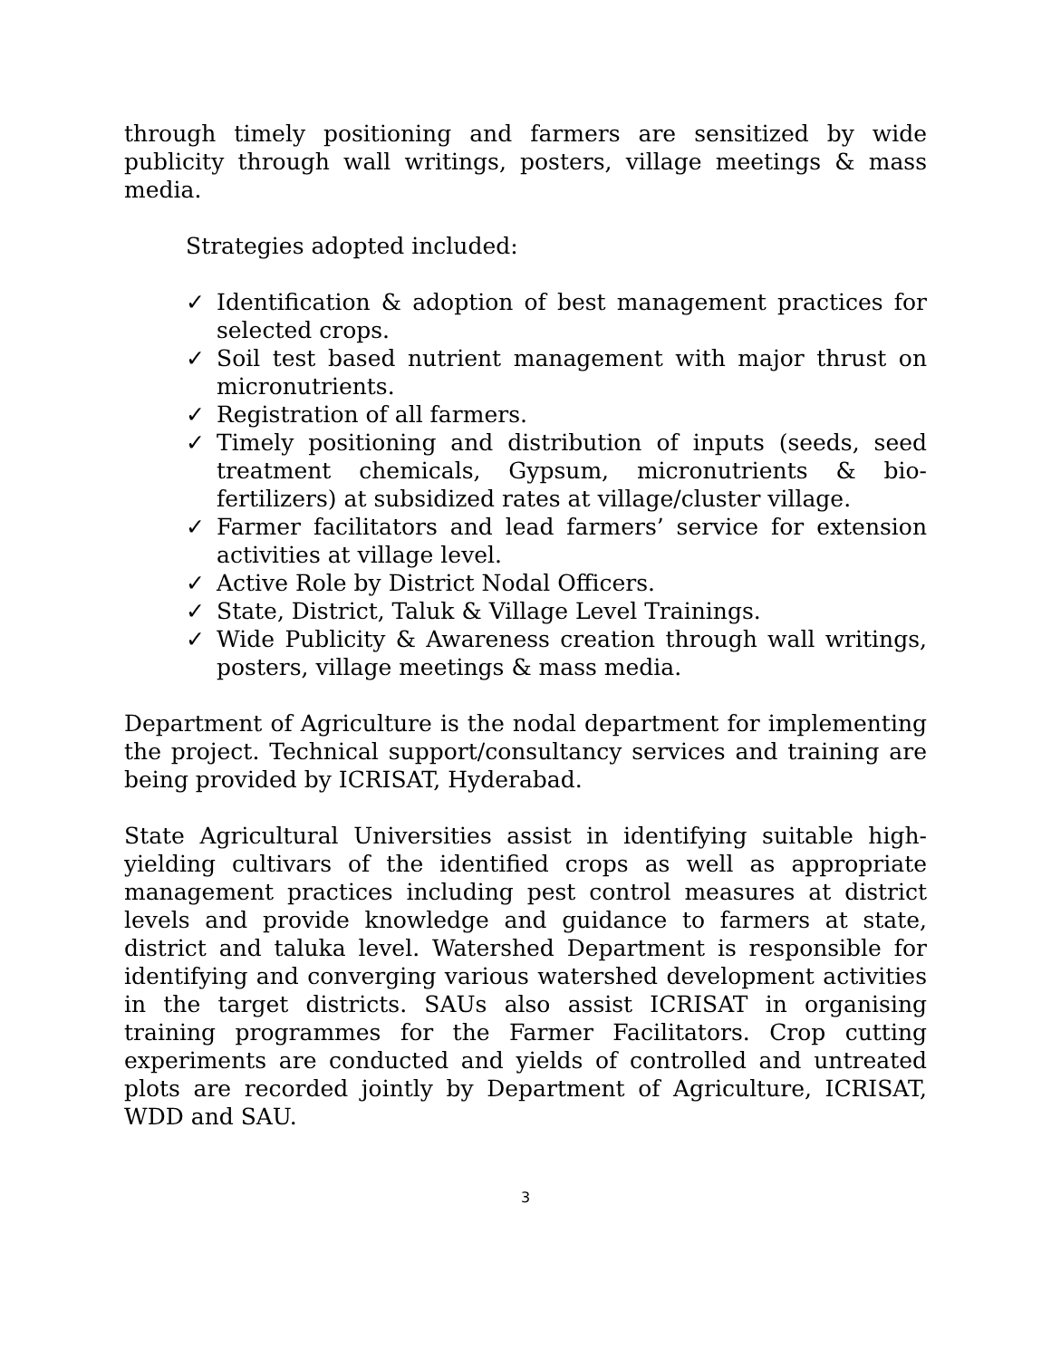through timely positioning and farmers are sensitized by wide publicity through wall writings, posters, village meetings & mass media.
Strategies adopted included:
✓ Identification & adoption of best management practices for selected crops.
✓ Soil test based nutrient management with major thrust on micronutrients.
✓ Registration of all farmers.
✓ Timely positioning and distribution of inputs (seeds, seed treatment chemicals, Gypsum, micronutrients & bio-fertilizers) at subsidized rates at village/cluster village.
✓ Farmer facilitators and lead farmers’ service for extension activities at village level.
✓ Active Role by District Nodal Officers.
✓ State, District, Taluk & Village Level Trainings.
✓ Wide Publicity & Awareness creation through wall writings, posters, village meetings & mass media.
Department of Agriculture is the nodal department for implementing the project. Technical support/consultancy services and training are being provided by ICRISAT, Hyderabad.
State Agricultural Universities assist in identifying suitable high-yielding cultivars of the identified crops as well as appropriate management practices including pest control measures at district levels and provide knowledge and guidance to farmers at state, district and taluka level. Watershed Department is responsible for identifying and converging various watershed development activities in the target districts. SAUs also assist ICRISAT in organising training programmes for the Farmer Facilitators. Crop cutting experiments are conducted and yields of controlled and untreated plots are recorded jointly by Department of Agriculture, ICRISAT, WDD and SAU.
3